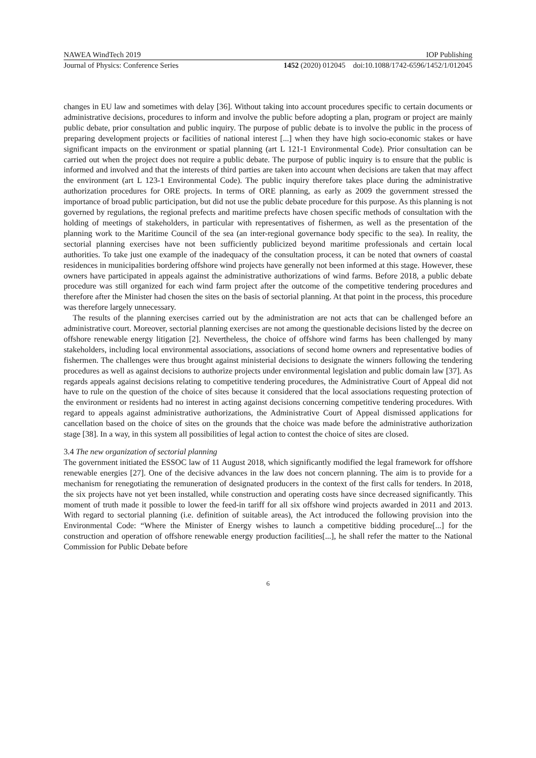NAWEA WindTech 2019 IOP Publishing
Journal of Physics: Conference Series 1452 (2020) 012045 doi:10.1088/1742-6596/1452/1/012045
changes in EU law and sometimes with delay [36]. Without taking into account procedures specific to certain documents or administrative decisions, procedures to inform and involve the public before adopting a plan, program or project are mainly public debate, prior consultation and public inquiry. The purpose of public debate is to involve the public in the process of preparing development projects or facilities of national interest [...] when they have high socio-economic stakes or have significant impacts on the environment or spatial planning (art L 121-1 Environmental Code). Prior consultation can be carried out when the project does not require a public debate. The purpose of public inquiry is to ensure that the public is informed and involved and that the interests of third parties are taken into account when decisions are taken that may affect the environment (art L 123-1 Environmental Code). The public inquiry therefore takes place during the administrative authorization procedures for ORE projects. In terms of ORE planning, as early as 2009 the government stressed the importance of broad public participation, but did not use the public debate procedure for this purpose. As this planning is not governed by regulations, the regional prefects and maritime prefects have chosen specific methods of consultation with the holding of meetings of stakeholders, in particular with representatives of fishermen, as well as the presentation of the planning work to the Maritime Council of the sea (an inter-regional governance body specific to the sea). In reality, the sectorial planning exercises have not been sufficiently publicized beyond maritime professionals and certain local authorities. To take just one example of the inadequacy of the consultation process, it can be noted that owners of coastal residences in municipalities bordering offshore wind projects have generally not been informed at this stage. However, these owners have participated in appeals against the administrative authorizations of wind farms. Before 2018, a public debate procedure was still organized for each wind farm project after the outcome of the competitive tendering procedures and therefore after the Minister had chosen the sites on the basis of sectorial planning. At that point in the process, this procedure was therefore largely unnecessary.
The results of the planning exercises carried out by the administration are not acts that can be challenged before an administrative court. Moreover, sectorial planning exercises are not among the questionable decisions listed by the decree on offshore renewable energy litigation [2]. Nevertheless, the choice of offshore wind farms has been challenged by many stakeholders, including local environmental associations, associations of second home owners and representative bodies of fishermen. The challenges were thus brought against ministerial decisions to designate the winners following the tendering procedures as well as against decisions to authorize projects under environmental legislation and public domain law [37]. As regards appeals against decisions relating to competitive tendering procedures, the Administrative Court of Appeal did not have to rule on the question of the choice of sites because it considered that the local associations requesting protection of the environment or residents had no interest in acting against decisions concerning competitive tendering procedures. With regard to appeals against administrative authorizations, the Administrative Court of Appeal dismissed applications for cancellation based on the choice of sites on the grounds that the choice was made before the administrative authorization stage [38]. In a way, in this system all possibilities of legal action to contest the choice of sites are closed.
3.4 The new organization of sectorial planning
The government initiated the ESSOC law of 11 August 2018, which significantly modified the legal framework for offshore renewable energies [27]. One of the decisive advances in the law does not concern planning. The aim is to provide for a mechanism for renegotiating the remuneration of designated producers in the context of the first calls for tenders. In 2018, the six projects have not yet been installed, while construction and operating costs have since decreased significantly. This moment of truth made it possible to lower the feed-in tariff for all six offshore wind projects awarded in 2011 and 2013. With regard to sectorial planning (i.e. definition of suitable areas), the Act introduced the following provision into the Environmental Code: “Where the Minister of Energy wishes to launch a competitive bidding procedure[...] for the construction and operation of offshore renewable energy production facilities[...], he shall refer the matter to the National Commission for Public Debate before
6